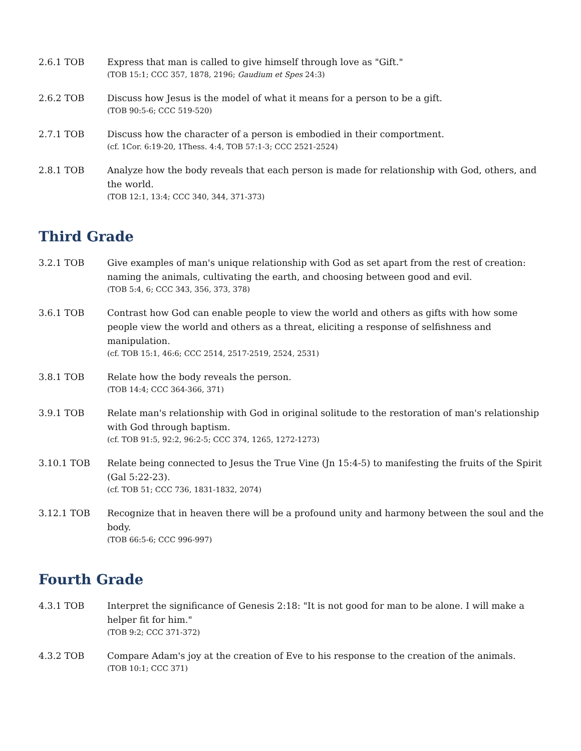2.6.1 TOB Express that man is called to give himself through love as "Gift."
(TOB 15:1; CCC 357, 1878, 2196; Gaudium et Spes 24:3)
2.6.2 TOB Discuss how Jesus is the model of what it means for a person to be a gift.
(TOB 90:5-6; CCC 519-520)
2.7.1 TOB Discuss how the character of a person is embodied in their comportment.
(cf. 1Cor. 6:19-20, 1Thess. 4:4, TOB 57:1-3; CCC 2521-2524)
2.8.1 TOB Analyze how the body reveals that each person is made for relationship with God, others, and the world.
(TOB 12:1, 13:4; CCC 340, 344, 371-373)
Third Grade
3.2.1 TOB Give examples of man's unique relationship with God as set apart from the rest of creation: naming the animals, cultivating the earth, and choosing between good and evil.
(TOB 5:4, 6; CCC 343, 356, 373, 378)
3.6.1 TOB Contrast how God can enable people to view the world and others as gifts with how some people view the world and others as a threat, eliciting a response of selfishness and manipulation.
(cf. TOB 15:1, 46:6; CCC 2514, 2517-2519, 2524, 2531)
3.8.1 TOB Relate how the body reveals the person.
(TOB 14:4; CCC 364-366, 371)
3.9.1 TOB Relate man's relationship with God in original solitude to the restoration of man's relationship with God through baptism.
(cf. TOB 91:5, 92:2, 96:2-5; CCC 374, 1265, 1272-1273)
3.10.1 TOB Relate being connected to Jesus the True Vine (Jn 15:4-5) to manifesting the fruits of the Spirit (Gal 5:22-23).
(cf. TOB 51; CCC 736, 1831-1832, 2074)
3.12.1 TOB Recognize that in heaven there will be a profound unity and harmony between the soul and the body.
(TOB 66:5-6; CCC 996-997)
Fourth Grade
4.3.1 TOB Interpret the significance of Genesis 2:18: "It is not good for man to be alone. I will make a helper fit for him."
(TOB 9:2; CCC 371-372)
4.3.2 TOB Compare Adam's joy at the creation of Eve to his response to the creation of the animals.
(TOB 10:1; CCC 371)